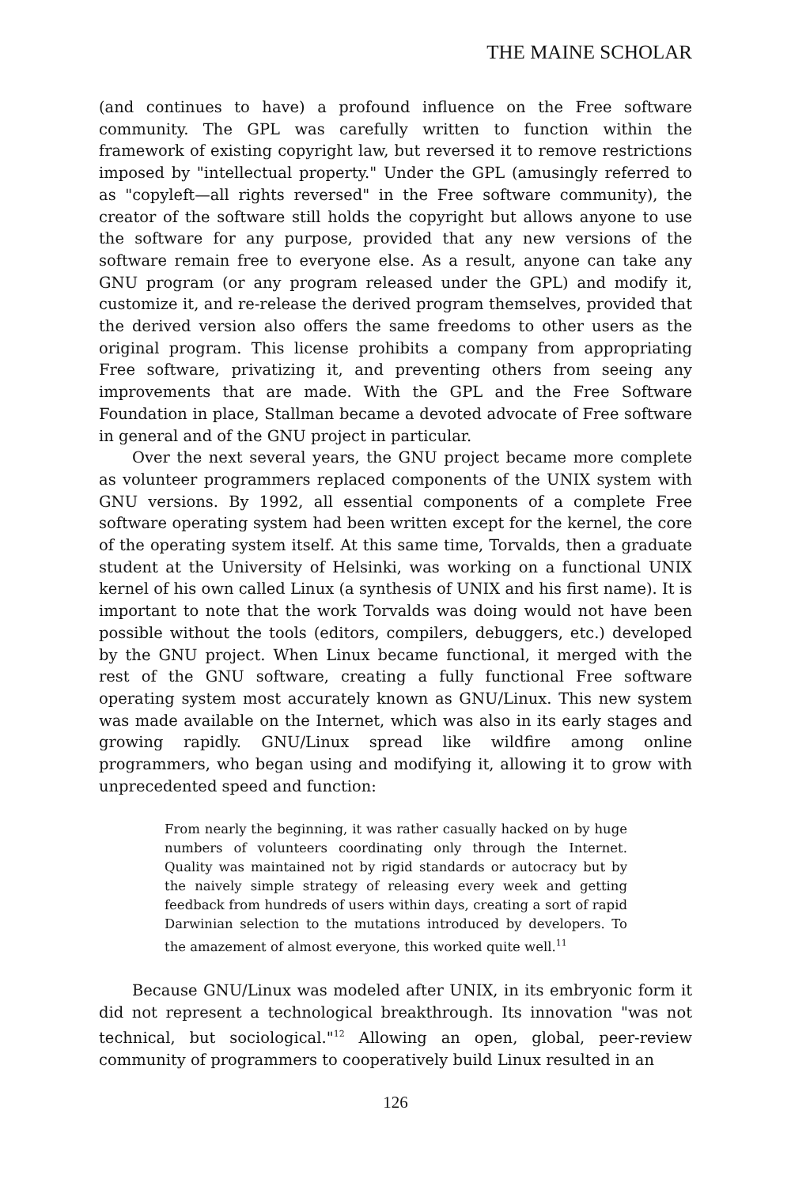THE MAINE SCHOLAR
(and continues to have) a profound influence on the Free software community. The GPL was carefully written to function within the framework of existing copyright law, but reversed it to remove restrictions imposed by "intellectual property." Under the GPL (amusingly referred to as "copyleft—all rights reversed" in the Free software community), the creator of the software still holds the copyright but allows anyone to use the software for any purpose, provided that any new versions of the software remain free to everyone else. As a result, anyone can take any GNU program (or any program released under the GPL) and modify it, customize it, and re-release the derived program themselves, provided that the derived version also offers the same freedoms to other users as the original program. This license prohibits a company from appropriating Free software, privatizing it, and preventing others from seeing any improvements that are made. With the GPL and the Free Software Foundation in place, Stallman became a devoted advocate of Free software in general and of the GNU project in particular.
Over the next several years, the GNU project became more complete as volunteer programmers replaced components of the UNIX system with GNU versions. By 1992, all essential components of a complete Free software operating system had been written except for the kernel, the core of the operating system itself. At this same time, Torvalds, then a graduate student at the University of Helsinki, was working on a functional UNIX kernel of his own called Linux (a synthesis of UNIX and his first name). It is important to note that the work Torvalds was doing would not have been possible without the tools (editors, compilers, debuggers, etc.) developed by the GNU project. When Linux became functional, it merged with the rest of the GNU software, creating a fully functional Free software operating system most accurately known as GNU/Linux. This new system was made available on the Internet, which was also in its early stages and growing rapidly. GNU/Linux spread like wildfire among online programmers, who began using and modifying it, allowing it to grow with unprecedented speed and function:
From nearly the beginning, it was rather casually hacked on by huge numbers of volunteers coordinating only through the Internet. Quality was maintained not by rigid standards or autocracy but by the naively simple strategy of releasing every week and getting feedback from hundreds of users within days, creating a sort of rapid Darwinian selection to the mutations introduced by developers. To the amazement of almost everyone, this worked quite well.<sup>11</sup>
Because GNU/Linux was modeled after UNIX, in its embryonic form it did not represent a technological breakthrough. Its innovation "was not technical, but sociological."<sup>12</sup> Allowing an open, global, peer-review community of programmers to cooperatively build Linux resulted in an
126